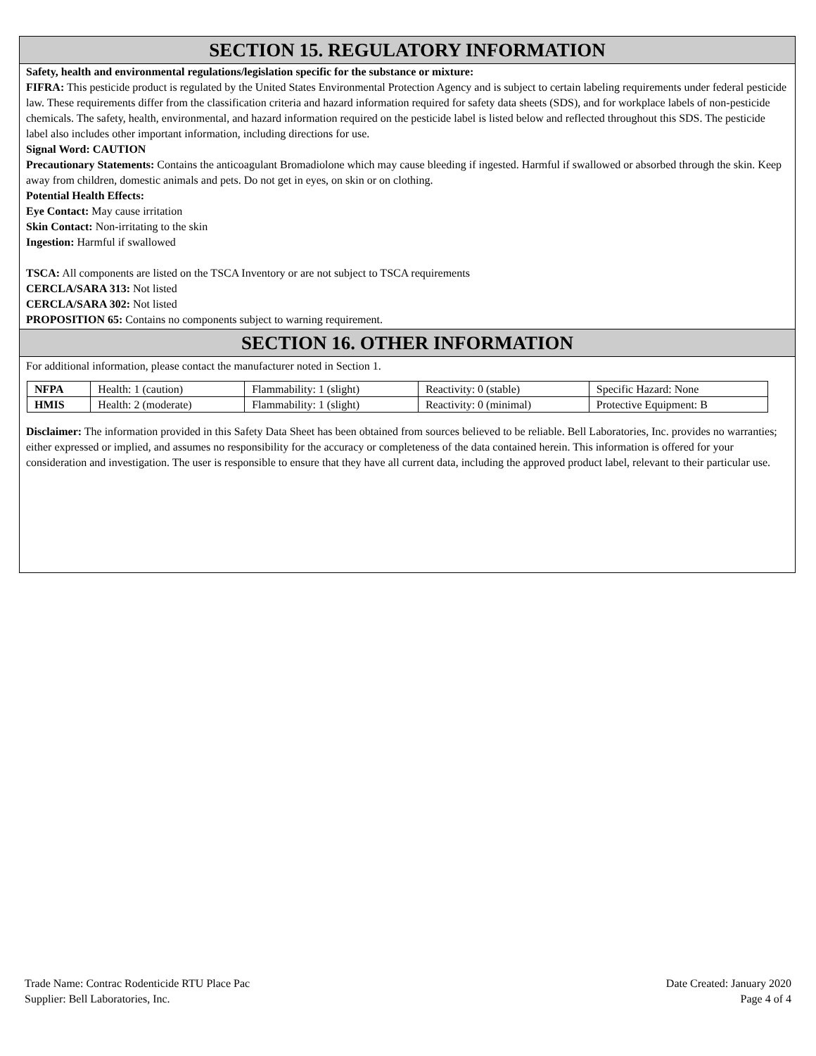SECTION 15. REGULATORY INFORMATION
Safety, health and environmental regulations/legislation specific for the substance or mixture:
FIFRA: This pesticide product is regulated by the United States Environmental Protection Agency and is subject to certain labeling requirements under federal pesticide law. These requirements differ from the classification criteria and hazard information required for safety data sheets (SDS), and for workplace labels of non-pesticide chemicals. The safety, health, environmental, and hazard information required on the pesticide label is listed below and reflected throughout this SDS. The pesticide label also includes other important information, including directions for use.
Signal Word: CAUTION
Precautionary Statements: Contains the anticoagulant Bromadiolone which may cause bleeding if ingested. Harmful if swallowed or absorbed through the skin. Keep away from children, domestic animals and pets. Do not get in eyes, on skin or on clothing.
Potential Health Effects:
Eye Contact: May cause irritation
Skin Contact: Non-irritating to the skin
Ingestion: Harmful if swallowed
TSCA: All components are listed on the TSCA Inventory or are not subject to TSCA requirements
CERCLA/SARA 313: Not listed
CERCLA/SARA 302: Not listed
PROPOSITION 65: Contains no components subject to warning requirement.
SECTION 16. OTHER INFORMATION
For additional information, please contact the manufacturer noted in Section 1.
| NFPA | Health: 1 (caution) | Flammability: 1 (slight) | Reactivity: 0 (stable) | Specific Hazard: None |
| HMIS | Health: 2 (moderate) | Flammability: 1 (slight) | Reactivity: 0 (minimal) | Protective Equipment: B |
Disclaimer: The information provided in this Safety Data Sheet has been obtained from sources believed to be reliable. Bell Laboratories, Inc. provides no warranties; either expressed or implied, and assumes no responsibility for the accuracy or completeness of the data contained herein. This information is offered for your consideration and investigation. The user is responsible to ensure that they have all current data, including the approved product label, relevant to their particular use.
Trade Name: Contrac Rodenticide RTU Place Pac
Supplier: Bell Laboratories, Inc.
Date Created: January 2020
Page 4 of 4